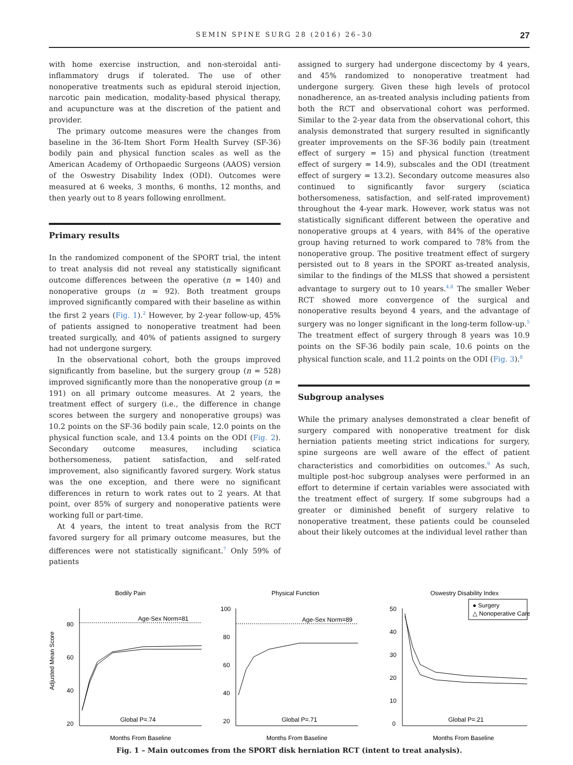SEMIN SPINE SURG 28 (2016) 26–30 27
with home exercise instruction, and non-steroidal anti-inflammatory drugs if tolerated. The use of other nonoperative treatments such as epidural steroid injection, narcotic pain medication, modality-based physical therapy, and acupuncture was at the discretion of the patient and provider.
The primary outcome measures were the changes from baseline in the 36-Item Short Form Health Survey (SF-36) bodily pain and physical function scales as well as the American Academy of Orthopaedic Surgeons (AAOS) version of the Oswestry Disability Index (ODI). Outcomes were measured at 6 weeks, 3 months, 6 months, 12 months, and then yearly out to 8 years following enrollment.
Primary results
In the randomized component of the SPORT trial, the intent to treat analysis did not reveal any statistically significant outcome differences between the operative (n = 140) and nonoperative groups (n = 92). Both treatment groups improved significantly compared with their baseline as within the first 2 years (Fig. 1).<sup>2</sup> However, by 2-year follow-up, 45% of patients assigned to nonoperative treatment had been treated surgically, and 40% of patients assigned to surgery had not undergone surgery.
In the observational cohort, both the groups improved significantly from baseline, but the surgery group (n = 528) improved significantly more than the nonoperative group (n = 191) on all primary outcome measures. At 2 years, the treatment effect of surgery (i.e., the difference in change scores between the surgery and nonoperative groups) was 10.2 points on the SF-36 bodily pain scale, 12.0 points on the physical function scale, and 13.4 points on the ODI (Fig. 2). Secondary outcome measures, including sciatica bothersomeness, patient satisfaction, and self-rated improvement, also significantly favored surgery. Work status was the one exception, and there were no significant differences in return to work rates out to 2 years. At that point, over 85% of surgery and nonoperative patients were working full or part-time.
At 4 years, the intent to treat analysis from the RCT favored surgery for all primary outcome measures, but the differences were not statistically significant.<sup>7</sup> Only 59% of patients
assigned to surgery had undergone discectomy by 4 years, and 45% randomized to nonoperative treatment had undergone surgery. Given these high levels of protocol nonadherence, an as-treated analysis including patients from both the RCT and observational cohort was performed. Similar to the 2-year data from the observational cohort, this analysis demonstrated that surgery resulted in significantly greater improvements on the SF-36 bodily pain (treatment effect of surgery = 15) and physical function (treatment effect of surgery = 14.9), subscales and the ODI (treatment effect of surgery = 13.2). Secondary outcome measures also continued to significantly favor surgery (sciatica bothersomeness, satisfaction, and self-rated improvement) throughout the 4-year mark. However, work status was not statistically significant different between the operative and nonoperative groups at 4 years, with 84% of the operative group having returned to work compared to 78% from the nonoperative group. The positive treatment effect of surgery persisted out to 8 years in the SPORT as-treated analysis, similar to the findings of the MLSS that showed a persistent advantage to surgery out to 10 years.<sup>4,8</sup> The smaller Weber RCT showed more convergence of the surgical and nonoperative results beyond 4 years, and the advantage of surgery was no longer significant in the long-term follow-up.<sup>5</sup> The treatment effect of surgery through 8 years was 10.9 points on the SF-36 bodily pain scale, 10.6 points on the physical function scale, and 11.2 points on the ODI (Fig. 3).<sup>8</sup>
Subgroup analyses
While the primary analyses demonstrated a clear benefit of surgery compared with nonoperative treatment for disk herniation patients meeting strict indications for surgery, spine surgeons are well aware of the effect of patient characteristics and comorbidities on outcomes.<sup>9</sup> As such, multiple post-hoc subgroup analyses were performed in an effort to determine if certain variables were associated with the treatment effect of surgery. If some subgroups had a greater or diminished benefit of surgery relative to nonoperative treatment, these patients could be counseled about their likely outcomes at the individual level rather than
Bodily Pain
Adjusted Mean Score
Age-Sex Norm=81
80
60
40
20
Global P=.74
Months From Baseline
Physical Function
Age-Sex Norm=89
100
80
60
40
20
Global P=.71
Months From Baseline
Oswestry Disability Index
● Surgery
△ Nonoperative Care
50
40
30
20
10
0
Global P=.21
Months From Baseline
Fig. 1 – Main outcomes from the SPORT disk herniation RCT (intent to treat analysis).